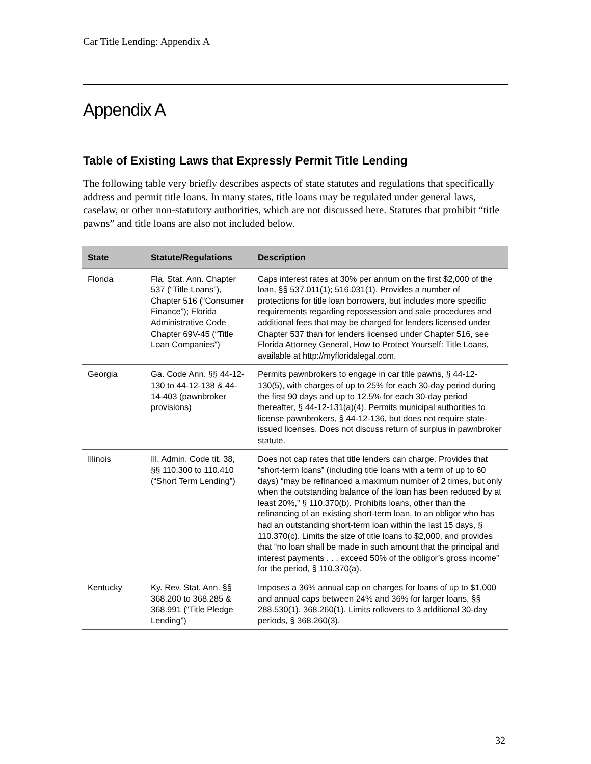Car Title Lending: Appendix A
Appendix A
Table of Existing Laws that Expressly Permit Title Lending
The following table very briefly describes aspects of state statutes and regulations that specifically address and permit title loans. In many states, title loans may be regulated under general laws, caselaw, or other non-statutory authorities, which are not discussed here. Statutes that prohibit “title pawns” and title loans are also not included below.
| State | Statute/Regulations | Description |
| --- | --- | --- |
| Florida | Fla. Stat. Ann. Chapter 537 (“Title Loans”), Chapter 516 (“Consumer Finance”); Florida Administrative Code Chapter 69V-45 (“Title Loan Companies”) | Caps interest rates at 30% per annum on the first $2,000 of the loan, §§ 537.011(1); 516.031(1). Provides a number of protections for title loan borrowers, but includes more specific requirements regarding repossession and sale procedures and additional fees that may be charged for lenders licensed under Chapter 537 than for lenders licensed under Chapter 516, see Florida Attorney General, How to Protect Yourself: Title Loans, available at http://myfloridalegal.com. |
| Georgia | Ga. Code Ann. §§ 44-12-130 to 44-12-138 & 44-14-403 (pawnbroker provisions) | Permits pawnbrokers to engage in car title pawns, § 44-12-130(5), with charges of up to 25% for each 30-day period during the first 90 days and up to 12.5% for each 30-day period thereafter, § 44-12-131(a)(4). Permits municipal authorities to license pawnbrokers, § 44-12-136, but does not require state-issued licenses. Does not discuss return of surplus in pawnbroker statute. |
| Illinois | Ill. Admin. Code tit. 38, §§ 110.300 to 110.410 (“Short Term Lending”) | Does not cap rates that title lenders can charge. Provides that “short-term loans” (including title loans with a term of up to 60 days) “may be refinanced a maximum number of 2 times, but only when the outstanding balance of the loan has been reduced by at least 20%,” § 110.370(b). Prohibits loans, other than the refinancing of an existing short-term loan, to an obligor who has had an outstanding short-term loan within the last 15 days, § 110.370(c). Limits the size of title loans to $2,000, and provides that “no loan shall be made in such amount that the principal and interest payments . . . exceed 50% of the obligor’s gross income” for the period, § 110.370(a). |
| Kentucky | Ky. Rev. Stat. Ann. §§ 368.200 to 368.285 & 368.991 (“Title Pledge Lending”) | Imposes a 36% annual cap on charges for loans of up to $1,000 and annual caps between 24% and 36% for larger loans, §§ 288.530(1), 368.260(1). Limits rollovers to 3 additional 30-day periods, § 368.260(3). |
32